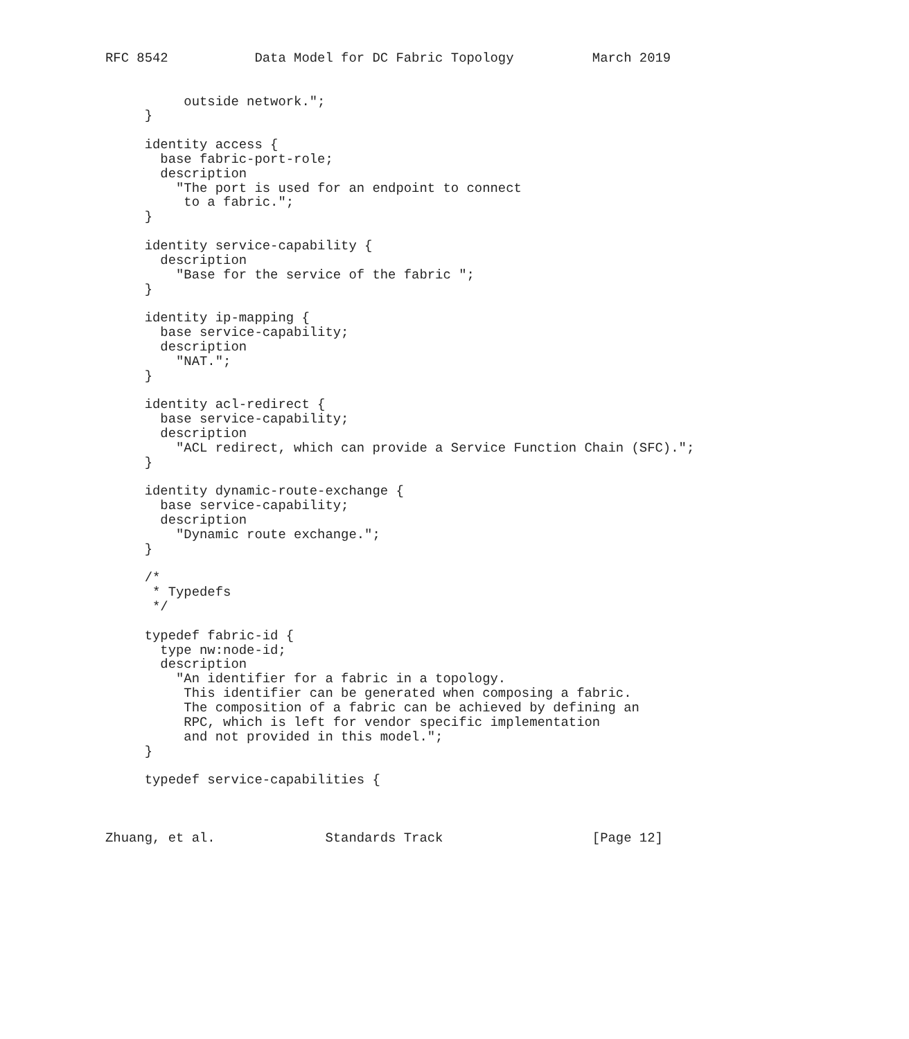RFC 8542           Data Model for DC Fabric Topology          March 2019


          outside network.";
     }

     identity access {
       base fabric-port-role;
       description
         "The port is used for an endpoint to connect
          to a fabric.";
     }

     identity service-capability {
       description
         "Base for the service of the fabric ";
     }

     identity ip-mapping {
       base service-capability;
       description
         "NAT.";
     }

     identity acl-redirect {
       base service-capability;
       description
         "ACL redirect, which can provide a Service Function Chain (SFC).";
     }

     identity dynamic-route-exchange {
       base service-capability;
       description
         "Dynamic route exchange.";
     }

     /*
      * Typedefs
      */

     typedef fabric-id {
       type nw:node-id;
       description
         "An identifier for a fabric in a topology.
          This identifier can be generated when composing a fabric.
          The composition of a fabric can be achieved by defining an
          RPC, which is left for vendor specific implementation
          and not provided in this model.";
     }

     typedef service-capabilities {



Zhuang, et al.              Standards Track                   [Page 12]